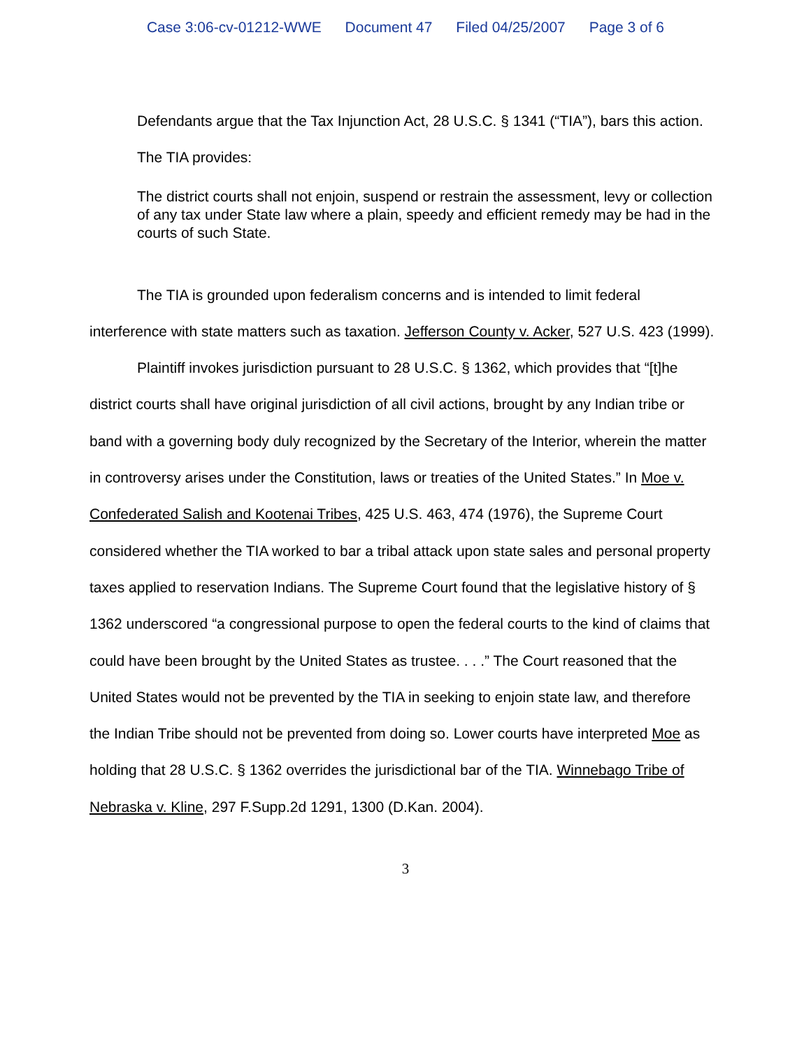Case 3:06-cv-01212-WWE Document 47 Filed 04/25/2007 Page 3 of 6
Defendants argue that the Tax Injunction Act, 28 U.S.C. § 1341 (“TIA”), bars this action.
The TIA provides:
The district courts shall not enjoin, suspend or restrain the assessment, levy or collection of any tax under State law where a plain, speedy and efficient remedy may be had in the courts of such State.
The TIA is grounded upon federalism concerns and is intended to limit federal interference with state matters such as taxation. Jefferson County v. Acker, 527 U.S. 423 (1999).
Plaintiff invokes jurisdiction pursuant to 28 U.S.C. § 1362, which provides that “[t]he district courts shall have original jurisdiction of all civil actions, brought by any Indian tribe or band with a governing body duly recognized by the Secretary of the Interior, wherein the matter in controversy arises under the Constitution, laws or treaties of the United States.” In Moe v. Confederated Salish and Kootenai Tribes, 425 U.S. 463, 474 (1976), the Supreme Court considered whether the TIA worked to bar a tribal attack upon state sales and personal property taxes applied to reservation Indians. The Supreme Court found that the legislative history of § 1362 underscored “a congressional purpose to open the federal courts to the kind of claims that could have been brought by the United States as trustee. . . .” The Court reasoned that the United States would not be prevented by the TIA in seeking to enjoin state law, and therefore the Indian Tribe should not be prevented from doing so. Lower courts have interpreted Moe as holding that 28 U.S.C. § 1362 overrides the jurisdictional bar of the TIA. Winnebago Tribe of Nebraska v. Kline, 297 F.Supp.2d 1291, 1300 (D.Kan. 2004).
3